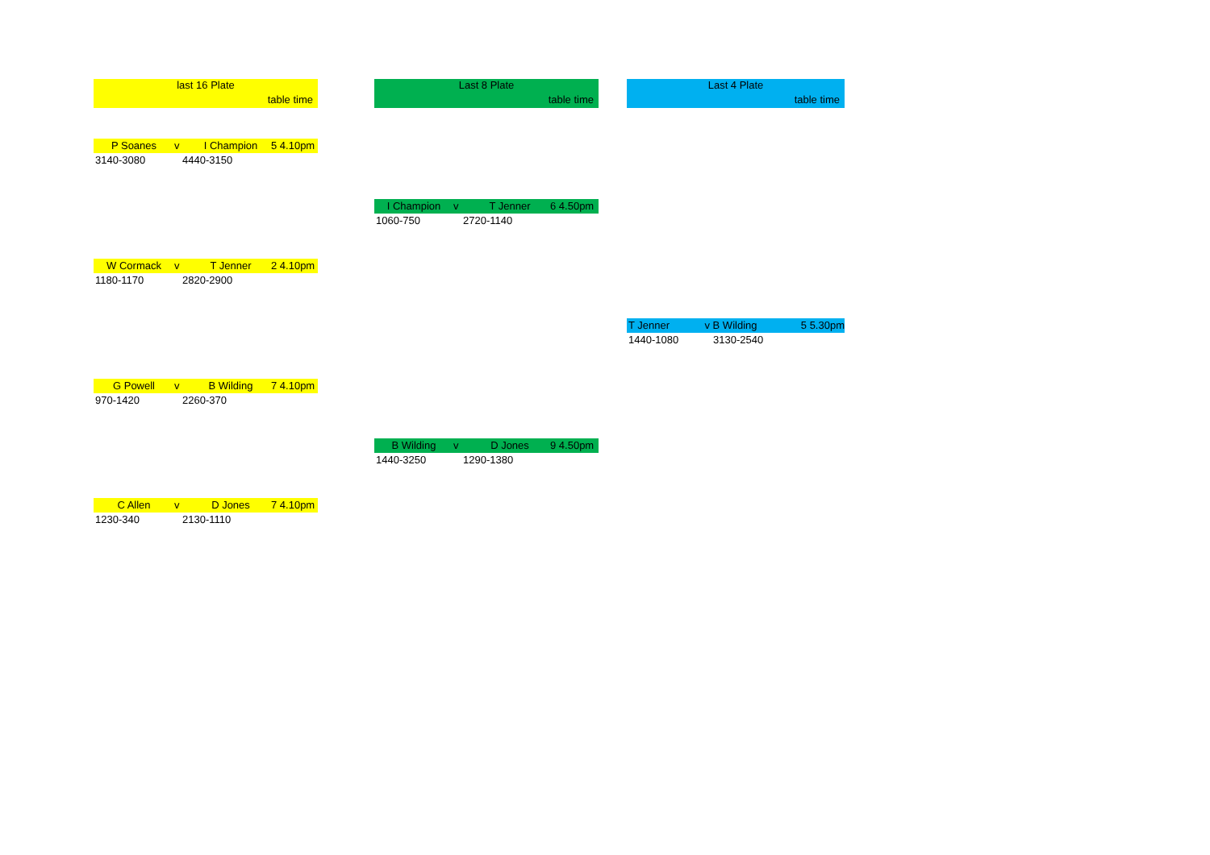last 16 Plate
table time
P Soanes v I Champion 5 4.10pm
3140-3080 4440-3150
W Cormack v T Jenner 2 4.10pm
1180-1170 2820-2900
G Powell v B Wilding 7 4.10pm
970-1420 2260-370
C Allen v D Jones 7 4.10pm
1230-340 2130-1110
Last 8 Plate
table time
I Champion v T Jenner 6 4.50pm
1060-750 2720-1140
B Wilding v D Jones 9 4.50pm
1440-3250 1290-1380
Last 4 Plate
table time
T Jenner v B Wilding 5 5.30pm
1440-1080 3130-2540